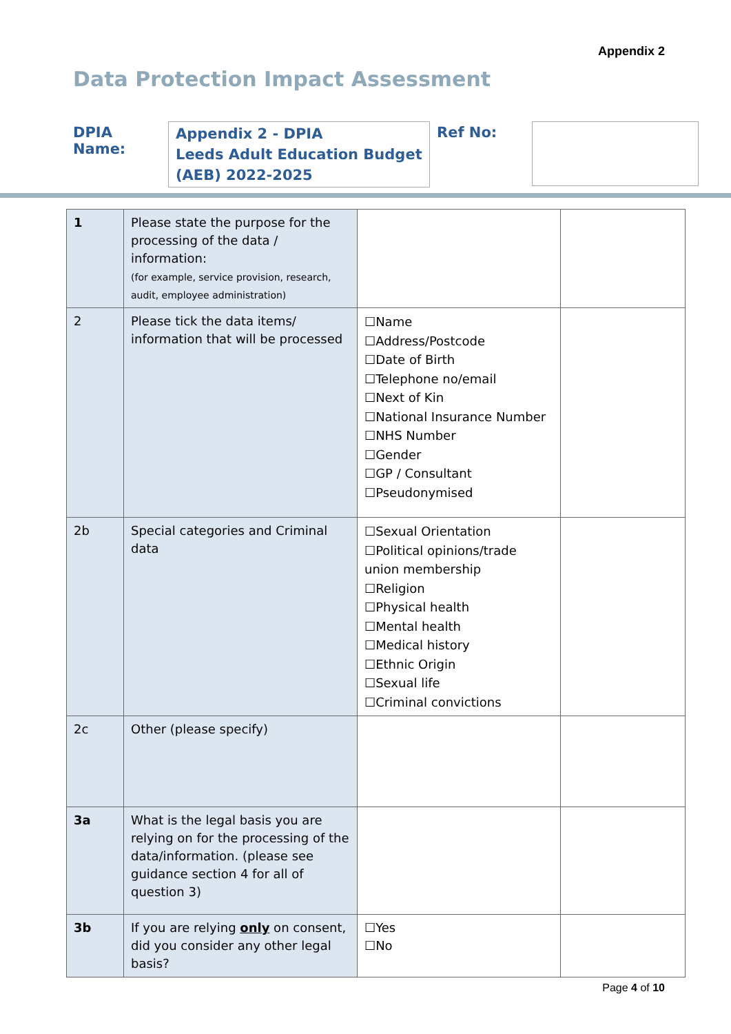Appendix 2
Data Protection Impact Assessment
DPIA Name:
Appendix 2 - DPIA
Leeds Adult Education Budget (AEB) 2022-2025
Ref No:
| 1 | Please state the purpose for the processing of the data / information: (for example, service provision, research, audit, employee administration) | | |
| 2 | Please tick the data items/ information that will be processed | ☐Name ☐Address/Postcode ☐Date of Birth ☐Telephone no/email ☐Next of Kin ☐National Insurance Number ☐NHS Number ☐Gender ☐GP / Consultant ☐Pseudonymised | |
| 2b | Special categories and Criminal data | ☐Sexual Orientation ☐Political opinions/trade union membership ☐Religion ☐Physical health ☐Mental health ☐Medical history ☐Ethnic Origin ☐Sexual life ☐Criminal convictions | |
| 2c | Other (please specify) | | |
| 3a | What is the legal basis you are relying on for the processing of the data/information. (please see guidance section 4 for all of question 3) | | |
| 3b | If you are relying only on consent, did you consider any other legal basis? | ☐Yes ☐No | |
Page 4 of 10